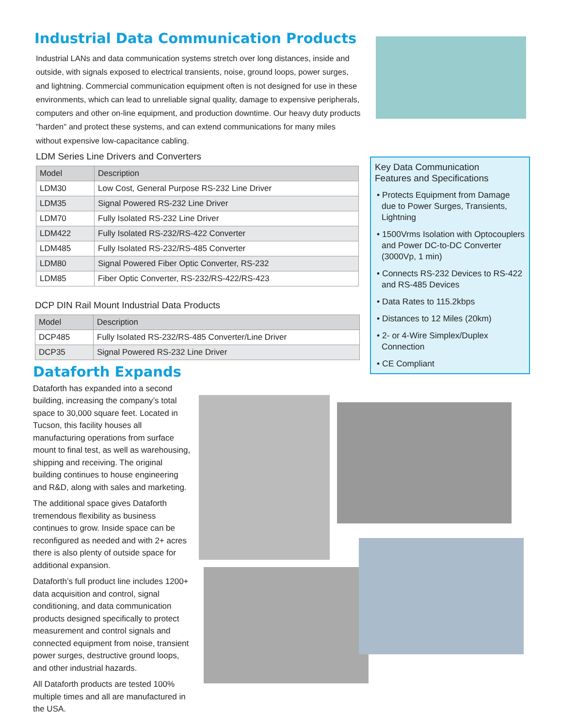Industrial Data Communication Products
Industrial LANs and data communication systems stretch over long distances, inside and outside, with signals exposed to electrical transients, noise, ground loops, power surges, and lightning. Commercial communication equipment often is not designed for use in these environments, which can lead to unreliable signal quality, damage to expensive peripherals, computers and other on-line equipment, and production downtime. Our heavy duty products "harden" and protect these systems, and can extend communications for many miles without expensive low-capacitance cabling.
LDM Series Line Drivers and Converters
| Model | Description |
| --- | --- |
| LDM30 | Low Cost, General Purpose RS-232 Line Driver |
| LDM35 | Signal Powered RS-232 Line Driver |
| LDM70 | Fully Isolated RS-232 Line Driver |
| LDM422 | Fully Isolated RS-232/RS-422 Converter |
| LDM485 | Fully Isolated RS-232/RS-485 Converter |
| LDM80 | Signal Powered Fiber Optic Converter, RS-232 |
| LDM85 | Fiber Optic Converter, RS-232/RS-422/RS-423 |
DCP DIN Rail Mount Industrial Data Products
| Model | Description |
| --- | --- |
| DCP485 | Fully Isolated RS-232/RS-485 Converter/Line Driver |
| DCP35 | Signal Powered RS-232 Line Driver |
Key Data Communication
Features and Specifications
• Protects Equipment from Damage due to Power Surges, Transients, Lightning
• 1500Vrms Isolation with Optocouplers and Power DC-to-DC Converter (3000Vp, 1 min)
• Connects RS-232 Devices to RS-422 and RS-485 Devices
• Data Rates to 115.2kbps
• Distances to 12 Miles (20km)
• 2- or 4-Wire Simplex/Duplex Connection
• CE Compliant
Dataforth Expands
Dataforth has expanded into a second building, increasing the company’s total space to 30,000 square feet. Located in Tucson, this facility houses all manufacturing operations from surface mount to final test, as well as warehousing, shipping and receiving. The original building continues to house engineering and R&D, along with sales and marketing.
The additional space gives Dataforth tremendous flexibility as business continues to grow. Inside space can be reconfigured as needed and with 2+ acres there is also plenty of outside space for additional expansion.
Dataforth’s full product line includes 1200+ data acquisition and control, signal conditioning, and data communication products designed specifically to protect measurement and control signals and connected equipment from noise, transient power surges, destructive ground loops, and other industrial hazards.
All Dataforth products are tested 100% multiple times and all are manufactured in the USA.